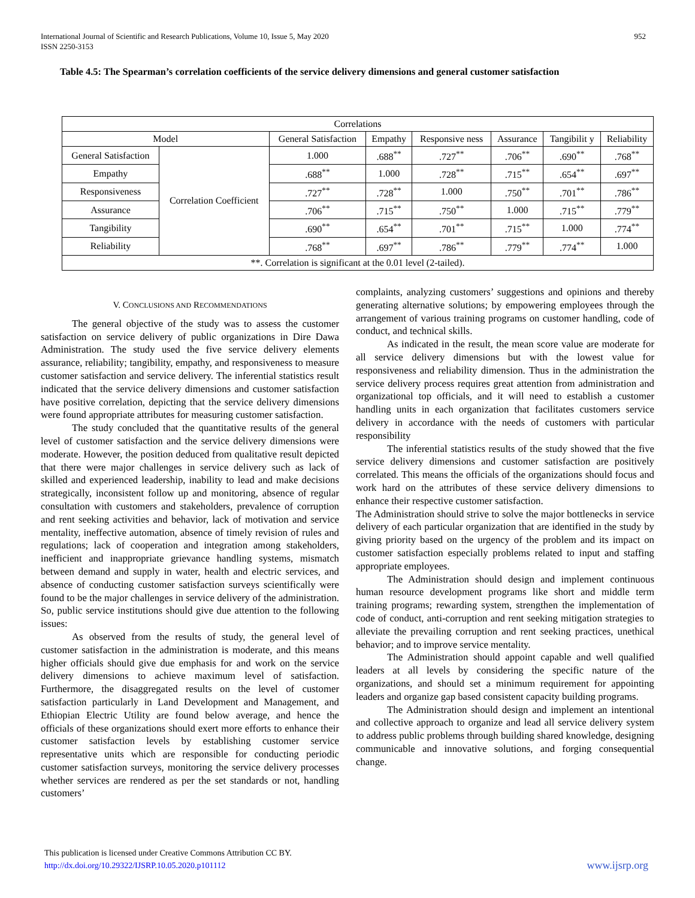International Journal of Scientific and Research Publications, Volume 10, Issue 5, May 2020
ISSN 2250-3153
952
Table 4.5: The Spearman’s correlation coefficients of the service delivery dimensions and general customer satisfaction
| Correlations | | | | | | | |
| --- | --- | --- | --- | --- | --- | --- | --- |
| Model | | General Satisfaction | Empathy | Responsive ness | Assurance | Tangibilit y | Reliability |
| General Satisfaction | Correlation Coefficient | 1.000 | .688<sup>**</sup> | .727<sup>**</sup> | .706<sup>**</sup> | .690<sup>**</sup> | .768<sup>**</sup> |
| Empathy | | .688<sup>**</sup> | 1.000 | .728<sup>**</sup> | .715<sup>**</sup> | .654<sup>**</sup> | .697<sup>**</sup> |
| Responsiveness | | .727<sup>**</sup> | .728<sup>**</sup> | 1.000 | .750<sup>**</sup> | .701<sup>**</sup> | .786<sup>**</sup> |
| Assurance | | .706<sup>**</sup> | .715<sup>**</sup> | .750<sup>**</sup> | 1.000 | .715<sup>**</sup> | .779<sup>**</sup> |
| Tangibility | | .690<sup>**</sup> | .654<sup>**</sup> | .701<sup>**</sup> | .715<sup>**</sup> | 1.000 | .774<sup>**</sup> |
| Reliability | | .768<sup>**</sup> | .697<sup>**</sup> | .786<sup>**</sup> | .779<sup>**</sup> | .774<sup>**</sup> | 1.000 |
| **. Correlation is significant at the 0.01 level (2-tailed). | | | | | | | |
V. CONCLUSIONS AND RECOMMENDATIONS
The general objective of the study was to assess the customer satisfaction on service delivery of public organizations in Dire Dawa Administration. The study used the five service delivery elements assurance, reliability; tangibility, empathy, and responsiveness to measure customer satisfaction and service delivery. The inferential statistics result indicated that the service delivery dimensions and customer satisfaction have positive correlation, depicting that the service delivery dimensions were found appropriate attributes for measuring customer satisfaction.
The study concluded that the quantitative results of the general level of customer satisfaction and the service delivery dimensions were moderate. However, the position deduced from qualitative result depicted that there were major challenges in service delivery such as lack of skilled and experienced leadership, inability to lead and make decisions strategically, inconsistent follow up and monitoring, absence of regular consultation with customers and stakeholders, prevalence of corruption and rent seeking activities and behavior, lack of motivation and service mentality, ineffective automation, absence of timely revision of rules and regulations; lack of cooperation and integration among stakeholders, inefficient and inappropriate grievance handling systems, mismatch between demand and supply in water, health and electric services, and absence of conducting customer satisfaction surveys scientifically were found to be the major challenges in service delivery of the administration. So, public service institutions should give due attention to the following issues:
As observed from the results of study, the general level of customer satisfaction in the administration is moderate, and this means higher officials should give due emphasis for and work on the service delivery dimensions to achieve maximum level of satisfaction. Furthermore, the disaggregated results on the level of customer satisfaction particularly in Land Development and Management, and Ethiopian Electric Utility are found below average, and hence the officials of these organizations should exert more efforts to enhance their customer satisfaction levels by establishing customer service representative units which are responsible for conducting periodic customer satisfaction surveys, monitoring the service delivery processes whether services are rendered as per the set standards or not, handling customers’
complaints, analyzing customers’ suggestions and opinions and thereby generating alternative solutions; by empowering employees through the arrangement of various training programs on customer handling, code of conduct, and technical skills.
As indicated in the result, the mean score value are moderate for all service delivery dimensions but with the lowest value for responsiveness and reliability dimension. Thus in the administration the service delivery process requires great attention from administration and organizational top officials, and it will need to establish a customer handling units in each organization that facilitates customers service delivery in accordance with the needs of customers with particular responsibility
The inferential statistics results of the study showed that the five service delivery dimensions and customer satisfaction are positively correlated. This means the officials of the organizations should focus and work hard on the attributes of these service delivery dimensions to enhance their respective customer satisfaction.
The Administration should strive to solve the major bottlenecks in service delivery of each particular organization that are identified in the study by giving priority based on the urgency of the problem and its impact on customer satisfaction especially problems related to input and staffing appropriate employees.
The Administration should design and implement continuous human resource development programs like short and middle term training programs; rewarding system, strengthen the implementation of code of conduct, anti-corruption and rent seeking mitigation strategies to alleviate the prevailing corruption and rent seeking practices, unethical behavior; and to improve service mentality.
The Administration should appoint capable and well qualified leaders at all levels by considering the specific nature of the organizations, and should set a minimum requirement for appointing leaders and organize gap based consistent capacity building programs.
The Administration should design and implement an intentional and collective approach to organize and lead all service delivery system to address public problems through building shared knowledge, designing communicable and innovative solutions, and forging consequential change.
This publication is licensed under Creative Commons Attribution CC BY.
http://dx.doi.org/10.29322/IJSRP.10.05.2020.p101112
www.ijsrp.org